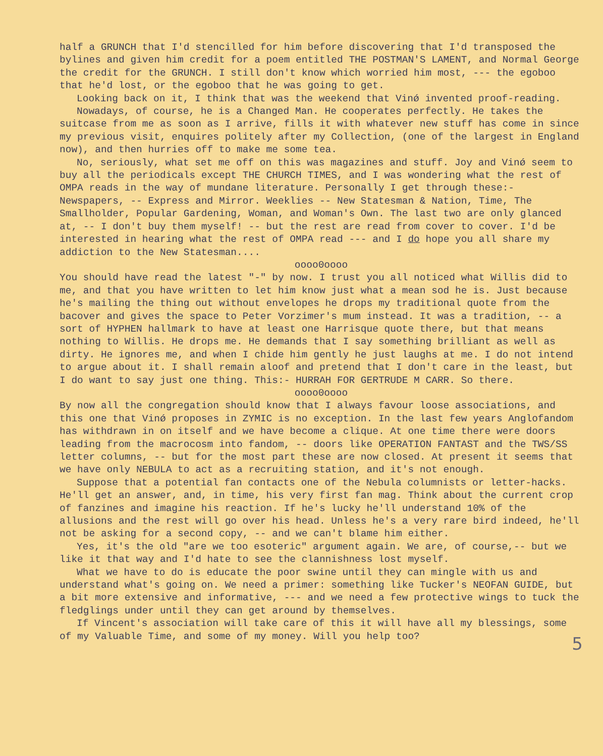half a GRUNCH that I'd stencilled for him before discovering that I'd transposed the bylines and given him credit for a poem entitled THE POSTMAN'S LAMENT, and Normal George the credit for the GRUNCH. I still don't know which worried him most, --- the egoboo that he'd lost, or the egoboo that he was going to get.
Looking back on it, I think that was the weekend that Vinǿ invented proof-reading.
Nowadays, of course, he is a Changed Man. He cooperates perfectly. He takes the suitcase from me as soon as I arrive, fills it with whatever new stuff has come in since my previous visit, enquires politely after my Collection, (one of the largest in England now), and then hurries off to make me some tea.
No, seriously, what set me off on this was magazines and stuff. Joy and Vinǿ seem to buy all the periodicals except THE CHURCH TIMES, and I was wondering what the rest of OMPA reads in the way of mundane literature. Personally I get through these:- Newspapers, -- Express and Mirror. Weeklies -- New Statesman & Nation, Time, The Smallholder, Popular Gardening, Woman, and Woman's Own. The last two are only glanced at, -- I don't buy them myself! -- but the rest are read from cover to cover. I'd be interested in hearing what the rest of OMPA read --- and I do hope you all share my addiction to the New Statesman....
oooo0oooo
You should have read the latest "-" by now. I trust you all noticed what Willis did to me, and that you have written to let him know just what a mean sod he is. Just because he's mailing the thing out without envelopes he drops my traditional quote from the bacover and gives the space to Peter Vorzimer's mum instead. It was a tradition, -- a sort of HYPHEN hallmark to have at least one Harrisque quote there, but that means nothing to Willis. He drops me. He demands that I say something brilliant as well as dirty. He ignores me, and when I chide him gently he just laughs at me. I do not intend to argue about it. I shall remain aloof and pretend that I don't care in the least, but I do want to say just one thing. This:- HURRAH FOR GERTRUDE M CARR. So there.
oooo0oooo
By now all the congregation should know that I always favour loose associations, and this one that Vinǿ proposes in ZYMIC is no exception. In the last few years Anglofandom has withdrawn in on itself and we have become a clique. At one time there were doors leading from the macrocosm into fandom, -- doors like OPERATION FANTAST and the TWS/SS letter columns, -- but for the most part these are now closed. At present it seems that we have only NEBULA to act as a recruiting station, and it's not enough.
Suppose that a potential fan contacts one of the Nebula columnists or letter-hacks. He'll get an answer, and, in time, his very first fan mag. Think about the current crop of fanzines and imagine his reaction. If he's lucky he'll understand 10% of the allusions and the rest will go over his head. Unless he's a very rare bird indeed, he'll not be asking for a second copy, -- and we can't blame him either.
Yes, it's the old "are we too esoteric" argument again. We are, of course,-- but we like it that way and I'd hate to see the clannishness lost myself.
What we have to do is educate the poor swine until they can mingle with us and understand what's going on. We need a primer: something like Tucker's NEOFAN GUIDE, but a bit more extensive and informative, --- and we need a few protective wings to tuck the fledglings under until they can get around by themselves.
If Vincent's association will take care of this it will have all my blessings, some of my Valuable Time, and some of my money. Will you help too?
5